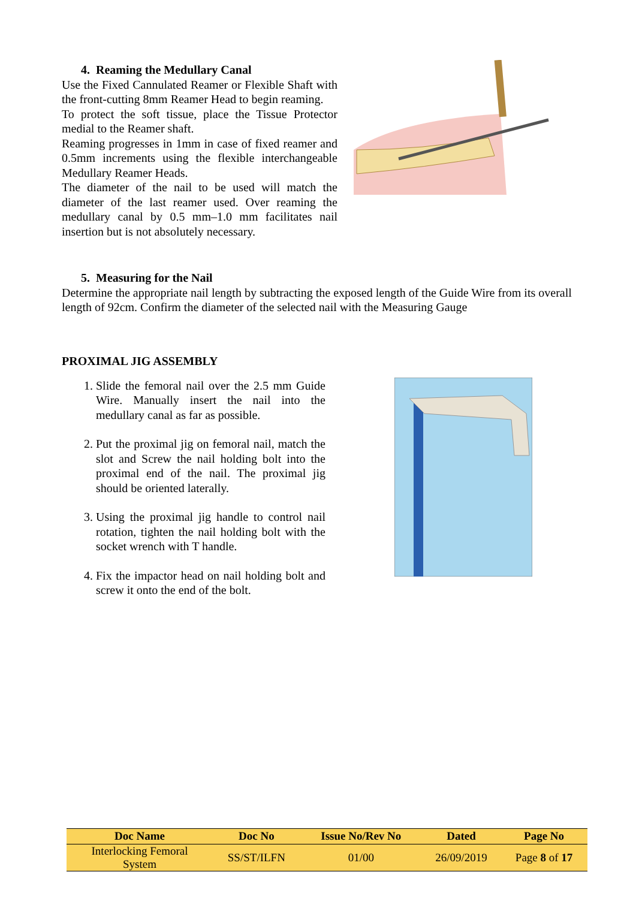4. Reaming the Medullary Canal
Use the Fixed Cannulated Reamer or Flexible Shaft with the front-cutting 8mm Reamer Head to begin reaming.
To protect the soft tissue, place the Tissue Protector medial to the Reamer shaft.
Reaming progresses in 1mm in case of fixed reamer and 0.5mm increments using the flexible interchangeable Medullary Reamer Heads.
The diameter of the nail to be used will match the diameter of the last reamer used. Over reaming the medullary canal by 0.5 mm–1.0 mm facilitates nail insertion but is not absolutely necessary.
5. Measuring for the Nail
Determine the appropriate nail length by subtracting the exposed length of the Guide Wire from its overall length of 92cm. Confirm the diameter of the selected nail with the Measuring Gauge
PROXIMAL JIG ASSEMBLY
1. Slide the femoral nail over the 2.5 mm Guide Wire. Manually insert the nail into the medullary canal as far as possible.
2. Put the proximal jig on femoral nail, match the slot and Screw the nail holding bolt into the proximal end of the nail. The proximal jig should be oriented laterally.
3. Using the proximal jig handle to control nail rotation, tighten the nail holding bolt with the socket wrench with T handle.
4. Fix the impactor head on nail holding bolt and screw it onto the end of the bolt.
| Doc Name | Doc No | Issue No/Rev No | Dated | Page No |
| --- | --- | --- | --- | --- |
| Interlocking Femoral System | SS/ST/ILFN | 01/00 | 26/09/2019 | Page 8 of 17 |